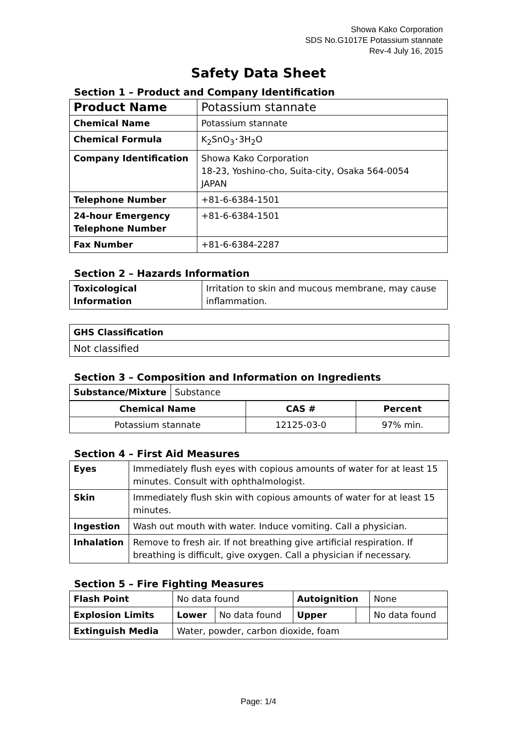Showa Kako Corporation
SDS No.G1017E Potassium stannate
Rev-4 July 16, 2015
Safety Data Sheet
Section 1 – Product and Company Identification
| Product Name | Potassium stannate |
| Chemical Name | Potassium stannate |
| Chemical Formula | K<sub>2</sub>SnO<sub>3</sub>･3H<sub>2</sub>O |
| Company Identification | Showa Kako Corporation 18-23, Yoshino-cho, Suita-city, Osaka 564-0054 JAPAN |
| Telephone Number | +81-6-6384-1501 |
| 24-hour Emergency Telephone Number | +81-6-6384-1501 |
| Fax Number | +81-6-6384-2287 |
Section 2 – Hazards Information
| Toxicological Information | Irritation to skin and mucous membrane, may cause inflammation. |
| GHS Classification |
| --- |
| Not classified |
Section 3 – Composition and Information on Ingredients
| Substance/Mixture | Substance |
| Chemical Name | CAS # | Percent |
| --- | --- | --- |
| Potassium stannate | 12125-03-0 | 97% min. |
Section 4 – First Aid Measures
| Eyes | Immediately flush eyes with copious amounts of water for at least 15 minutes. Consult with ophthalmologist. |
| Skin | Immediately flush skin with copious amounts of water for at least 15 minutes. |
| Ingestion | Wash out mouth with water. Induce vomiting. Call a physician. |
| Inhalation | Remove to fresh air. If not breathing give artificial respiration. If breathing is difficult, give oxygen. Call a physician if necessary. |
Section 5 – Fire Fighting Measures
| Flash Point | No data found | | Autoignition | | None |
| Explosion Limits | Lower | No data found | Upper | | No data found |
| Extinguish Media | Water, powder, carbon dioxide, foam | | | | |
Page: 1/4